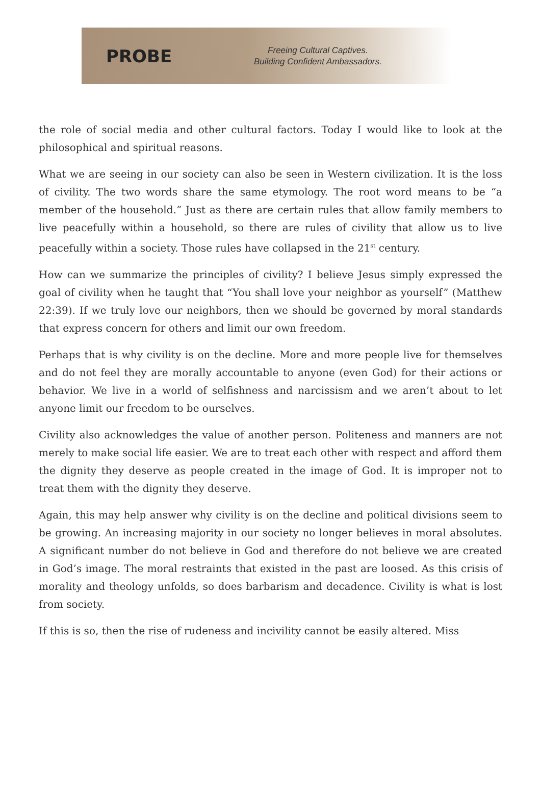PROBE
Freeing Cultural Captives.
Building Confident Ambassadors.
the role of social media and other cultural factors. Today I would like to look at the philosophical and spiritual reasons.
What we are seeing in our society can also be seen in Western civilization. It is the loss of civility. The two words share the same etymology. The root word means to be “a member of the household.” Just as there are certain rules that allow family members to live peacefully within a household, so there are rules of civility that allow us to live peacefully within a society. Those rules have collapsed in the 21<sup>st</sup> century.
How can we summarize the principles of civility? I believe Jesus simply expressed the goal of civility when he taught that “You shall love your neighbor as yourself” (Matthew 22:39). If we truly love our neighbors, then we should be governed by moral standards that express concern for others and limit our own freedom.
Perhaps that is why civility is on the decline. More and more people live for themselves and do not feel they are morally accountable to anyone (even God) for their actions or behavior. We live in a world of selfishness and narcissism and we aren’t about to let anyone limit our freedom to be ourselves.
Civility also acknowledges the value of another person. Politeness and manners are not merely to make social life easier. We are to treat each other with respect and afford them the dignity they deserve as people created in the image of God. It is improper not to treat them with the dignity they deserve.
Again, this may help answer why civility is on the decline and political divisions seem to be growing. An increasing majority in our society no longer believes in moral absolutes. A significant number do not believe in God and therefore do not believe we are created in God’s image. The moral restraints that existed in the past are loosed. As this crisis of morality and theology unfolds, so does barbarism and decadence. Civility is what is lost from society.
If this is so, then the rise of rudeness and incivility cannot be easily altered. Miss